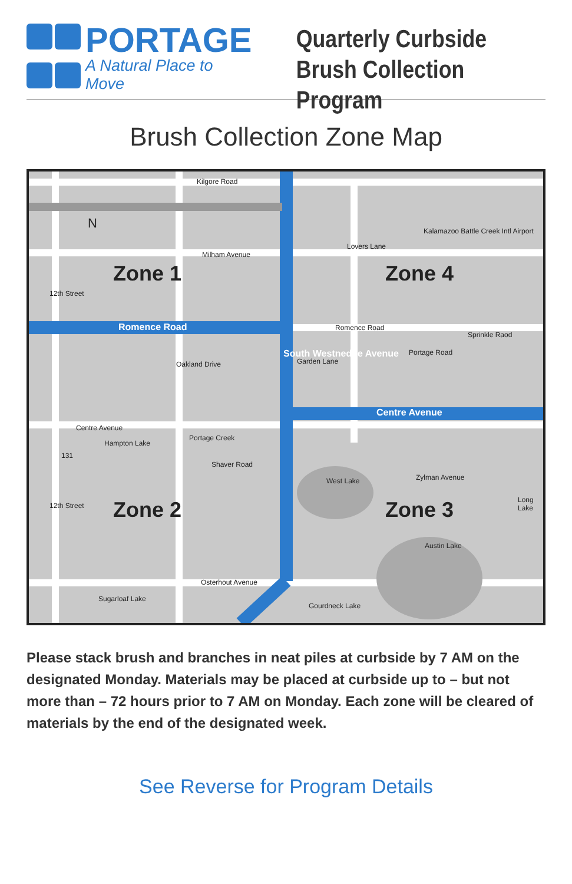PORTAGE
A Natural Place to Move
Quarterly Curbside
Brush Collection Program
Brush Collection Zone Map
Kilgore Road
N Kalamazoo Battle Creek Intl Airport
Milham Avenue
Lovers Lane
Zone 1 Zone 4
12th Street
Romence Road Romence Road
Oakland Drive Garden Lane
Portage Road
Sprinkle Raod
South Westnedge Avenue
Centre Avenue
Centre Avenue
Hampton Lake
131
Portage Creek
Shaver Road
West Lake Zylman Avenue
Long Lake
12th Street Zone 2 Zone 3
Austin Lake
Osterhout Avenue
Sugarloaf Lake
Gourdneck Lake
Please stack brush and branches in neat piles at curbside by 7 AM on the designated Monday. Materials may be placed at curbside up to – but not more than – 72 hours prior to 7 AM on Monday. Each zone will be cleared of materials by the end of the designated week.
See Reverse for Program Details